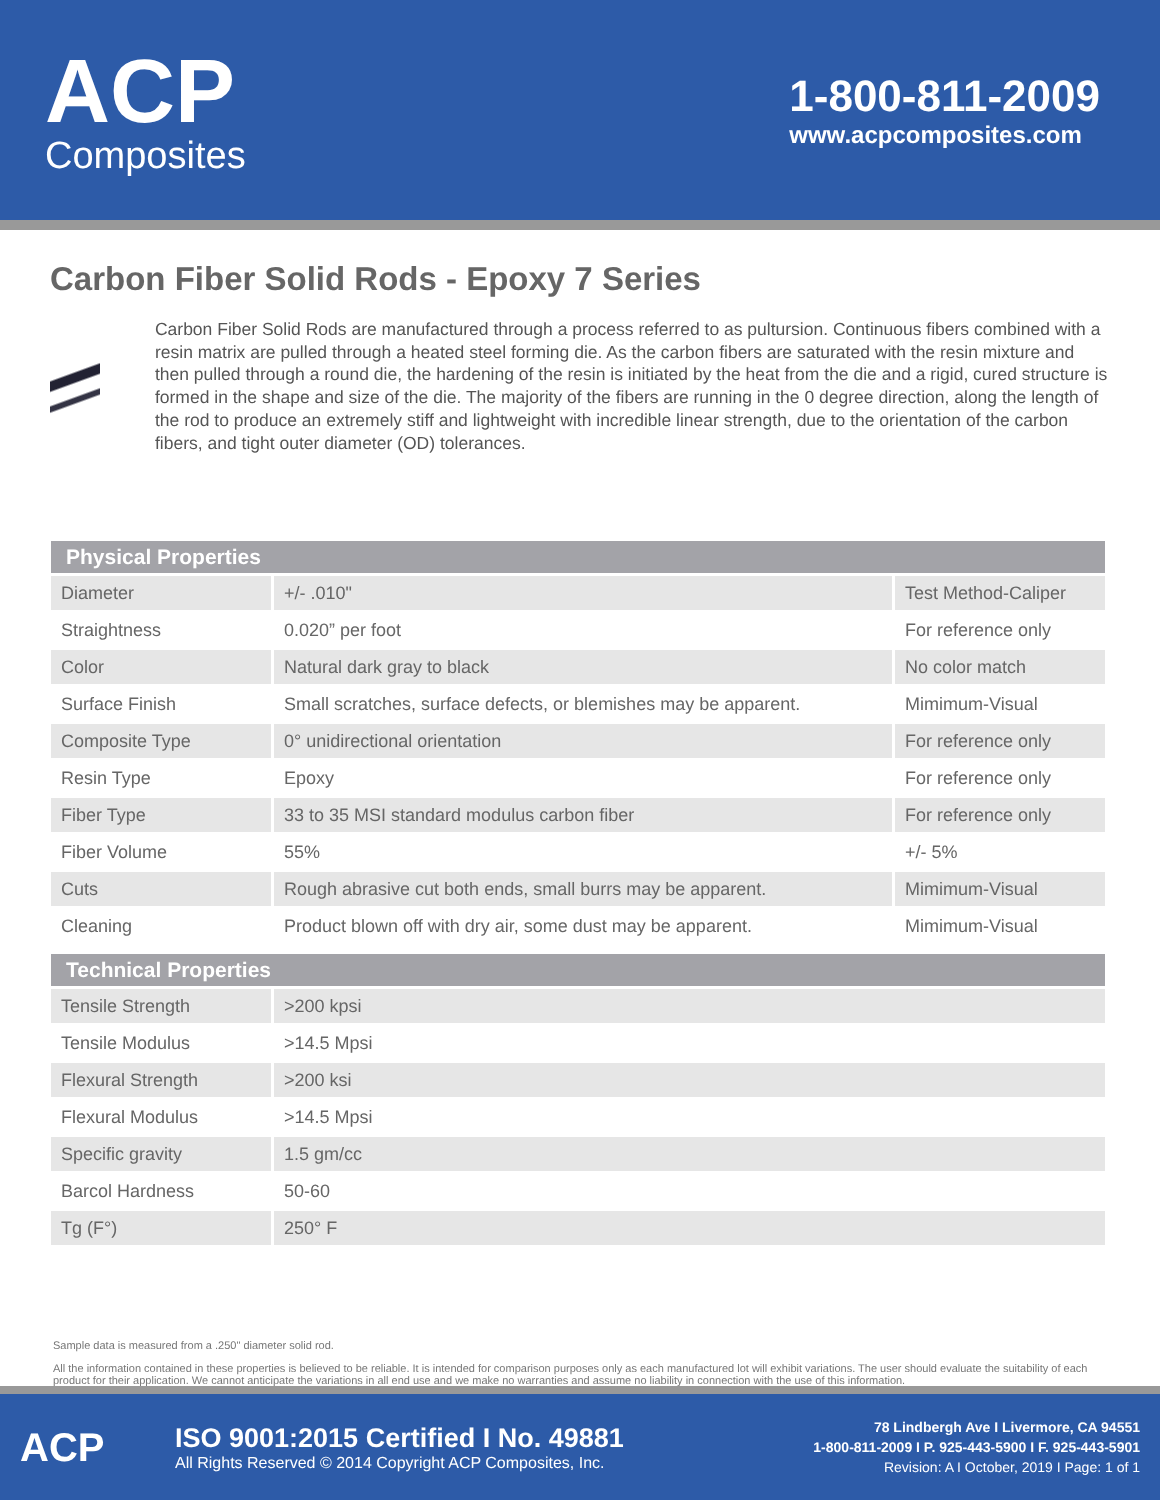ACP
Composites
1-800-811-2009
www.acpcomposites.com
Carbon Fiber Solid Rods - Epoxy 7 Series
Carbon Fiber Solid Rods are manufactured through a process referred to as pultursion. Continuous fibers combined with a resin matrix are pulled through a heated steel forming die. As the carbon fibers are saturated with the resin mixture and then pulled through a round die, the hardening of the resin is initiated by the heat from the die and a rigid, cured structure is formed in the shape and size of the die. The majority of the fibers are running in the 0 degree direction, along the length of the rod to produce an extremely stiff and lightweight with incredible linear strength, due to the orientation of the carbon fibers, and tight outer diameter (OD) tolerances.
| Physical Properties | | |
| --- | --- | --- |
| Diameter | +/- .010" | Test Method-Caliper |
| Straightness | 0.020” per foot | For reference only |
| Color | Natural dark gray to black | No color match |
| Surface Finish | Small scratches, surface defects, or blemishes may be apparent. | Mimimum-Visual |
| Composite Type | 0° unidirectional orientation | For reference only |
| Resin Type | Epoxy | For reference only |
| Fiber Type | 33 to 35 MSI standard modulus carbon fiber | For reference only |
| Fiber Volume | 55% | +/- 5% |
| Cuts | Rough abrasive cut both ends, small burrs may be apparent. | Mimimum-Visual |
| Cleaning | Product blown off with dry air, some dust may be apparent. | Mimimum-Visual |
| Technical Properties | |
| --- | --- |
| Tensile Strength | >200 kpsi |
| Tensile Modulus | >14.5 Mpsi |
| Flexural Strength | >200 ksi |
| Flexural Modulus | >14.5 Mpsi |
| Specific gravity | 1.5 gm/cc |
| Barcol Hardness | 50-60 |
| Tg (F°) | 250° F |
Sample data is measured from a .250" diameter solid rod.
All the information contained in these properties is believed to be reliable. It is intended for comparison purposes only as each manufactured lot will exhibit variations. The user should evaluate the suitability of each product for their application. We cannot anticipate the variations in all end use and we make no warranties and assume no liability in connection with the use of this information.
ACP
ISO 9001:2015 Certified I No. 49881
All Rights Reserved © 2014 Copyright ACP Composites, Inc.
78 Lindbergh Ave I Livermore, CA 94551
1-800-811-2009 I P. 925-443-5900 I F. 925-443-5901
Revision: A I October, 2019 I Page: 1 of 1